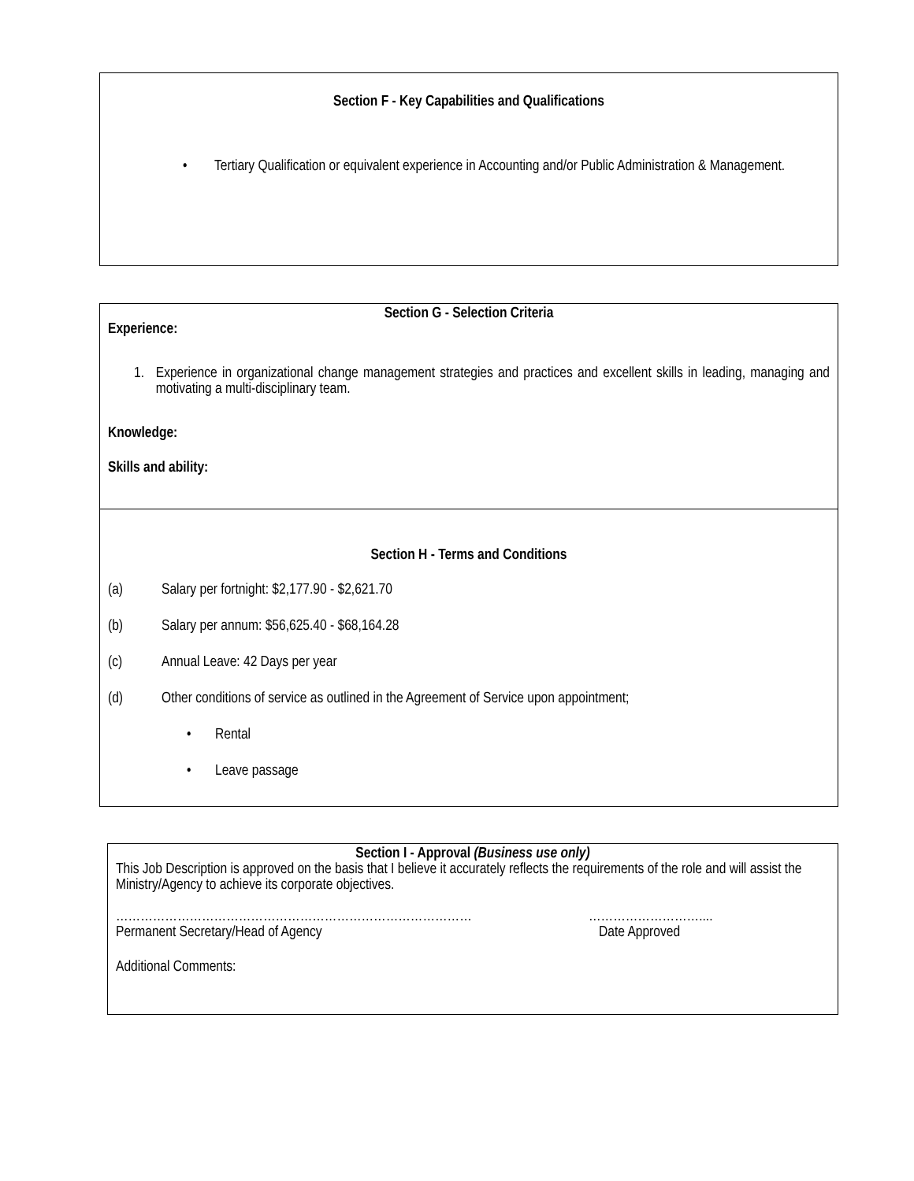Section F - Key Capabilities and Qualifications
• Tertiary Qualification or equivalent experience in Accounting and/or Public Administration & Management.
Section G - Selection Criteria
Experience:
1. Experience in organizational change management strategies and practices and excellent skills in leading, managing and motivating a multi-disciplinary team.
Knowledge:
Skills and ability:
Section H - Terms and Conditions
(a) Salary per fortnight: $2,177.90 - $2,621.70
(b) Salary per annum: $56,625.40 - $68,164.28
(c) Annual Leave: 42 Days per year
(d) Other conditions of service as outlined in the Agreement of Service upon appointment;
• Rental
• Leave passage
Section I - Approval (Business use only)
This Job Description is approved on the basis that I believe it accurately reflects the requirements of the role and will assist the Ministry/Agency to achieve its corporate objectives.
……………………………………………………………………………
Permanent Secretary/Head of Agency
………………………....
Date Approved
Additional Comments: